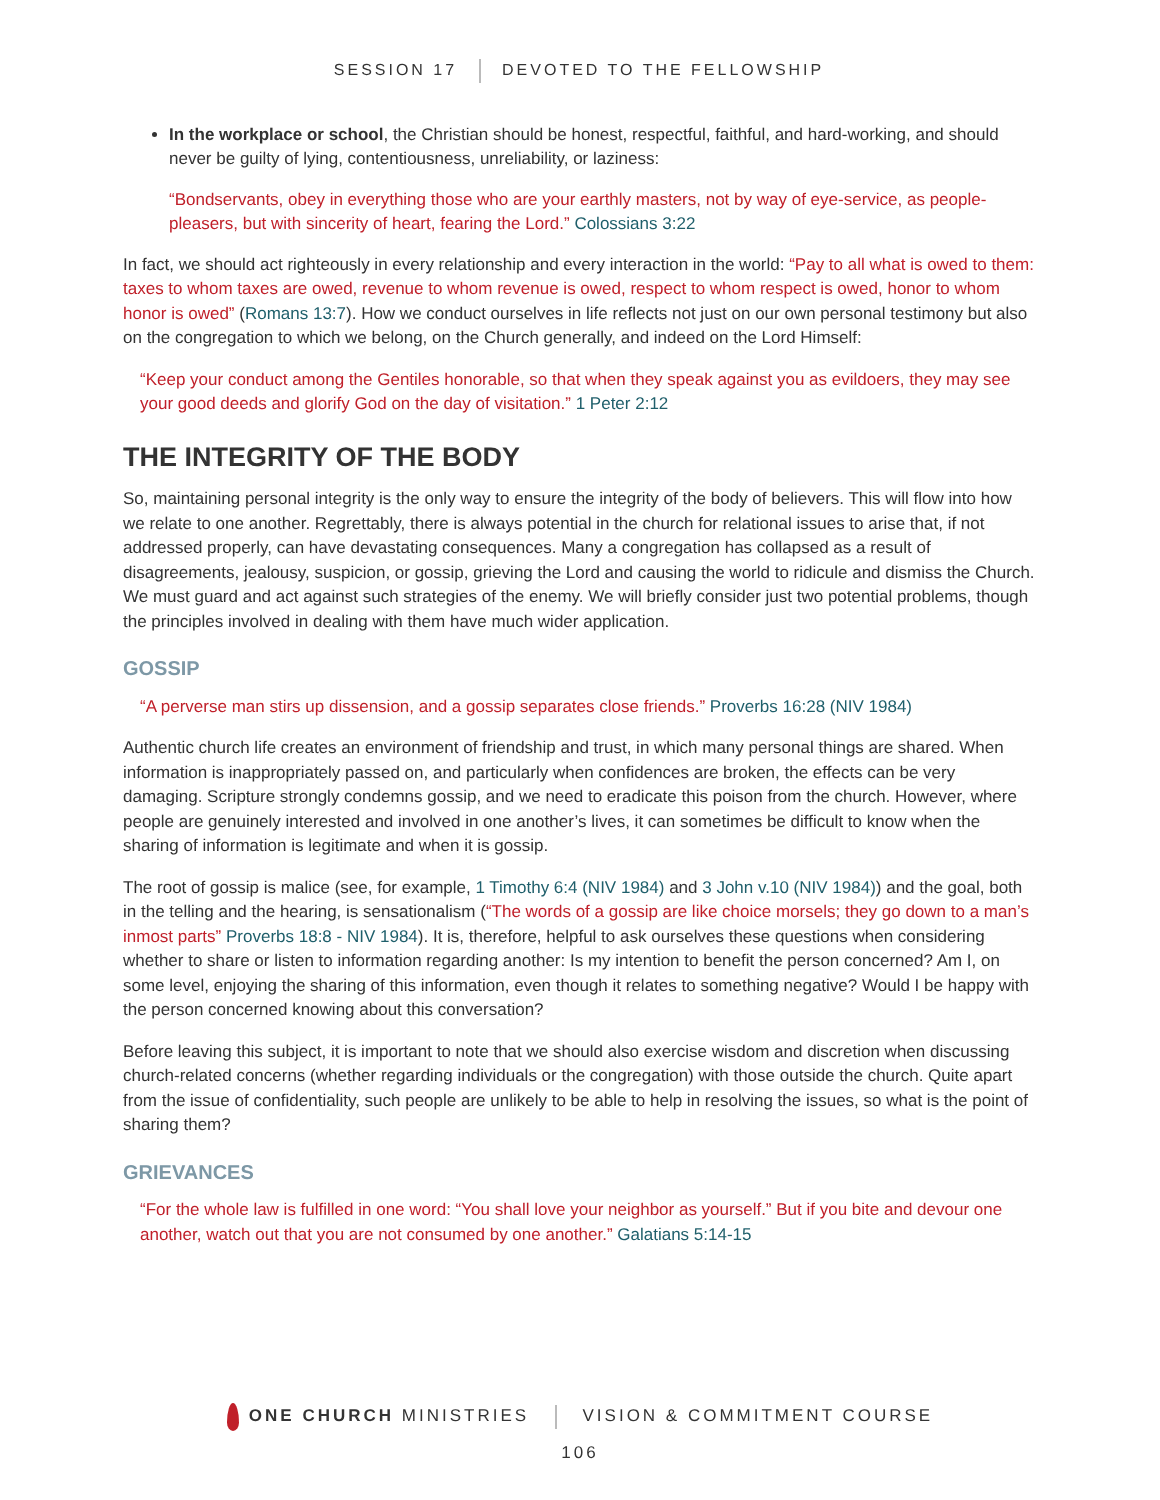SESSION 17 DEVOTED TO THE FELLOWSHIP
In the workplace or school, the Christian should be honest, respectful, faithful, and hard-working, and should never be guilty of lying, contentiousness, unreliability, or laziness:
“Bondservants, obey in everything those who are your earthly masters, not by way of eye-service, as people-pleasers, but with sincerity of heart, fearing the Lord.” Colossians 3:22
In fact, we should act righteously in every relationship and every interaction in the world: “Pay to all what is owed to them: taxes to whom taxes are owed, revenue to whom revenue is owed, respect to whom respect is owed, honor to whom honor is owed” (Romans 13:7). How we conduct ourselves in life reflects not just on our own personal testimony but also on the congregation to which we belong, on the Church generally, and indeed on the Lord Himself:
“Keep your conduct among the Gentiles honorable, so that when they speak against you as evildoers, they may see your good deeds and glorify God on the day of visitation.” 1 Peter 2:12
THE INTEGRITY OF THE BODY
So, maintaining personal integrity is the only way to ensure the integrity of the body of believers. This will flow into how we relate to one another. Regrettably, there is always potential in the church for relational issues to arise that, if not addressed properly, can have devastating consequences. Many a congregation has collapsed as a result of disagreements, jealousy, suspicion, or gossip, grieving the Lord and causing the world to ridicule and dismiss the Church. We must guard and act against such strategies of the enemy. We will briefly consider just two potential problems, though the principles involved in dealing with them have much wider application.
GOSSIP
“A perverse man stirs up dissension, and a gossip separates close friends.” Proverbs 16:28 (NIV 1984)
Authentic church life creates an environment of friendship and trust, in which many personal things are shared. When information is inappropriately passed on, and particularly when confidences are broken, the effects can be very damaging. Scripture strongly condemns gossip, and we need to eradicate this poison from the church. However, where people are genuinely interested and involved in one another’s lives, it can sometimes be difficult to know when the sharing of information is legitimate and when it is gossip.
The root of gossip is malice (see, for example, 1 Timothy 6:4 (NIV 1984) and 3 John v.10 (NIV 1984)) and the goal, both in the telling and the hearing, is sensationalism (“The words of a gossip are like choice morsels; they go down to a man’s inmost parts” Proverbs 18:8 - NIV 1984). It is, therefore, helpful to ask ourselves these questions when considering whether to share or listen to information regarding another: Is my intention to benefit the person concerned? Am I, on some level, enjoying the sharing of this information, even though it relates to something negative? Would I be happy with the person concerned knowing about this conversation?
Before leaving this subject, it is important to note that we should also exercise wisdom and discretion when discussing church-related concerns (whether regarding individuals or the congregation) with those outside the church. Quite apart from the issue of confidentiality, such people are unlikely to be able to help in resolving the issues, so what is the point of sharing them?
GRIEVANCES
“For the whole law is fulfilled in one word: “You shall love your neighbor as yourself.” But if you bite and devour one another, watch out that you are not consumed by one another.” Galatians 5:14-15
ONE CHURCH MINISTRIES VISION & COMMITMENT COURSE
106